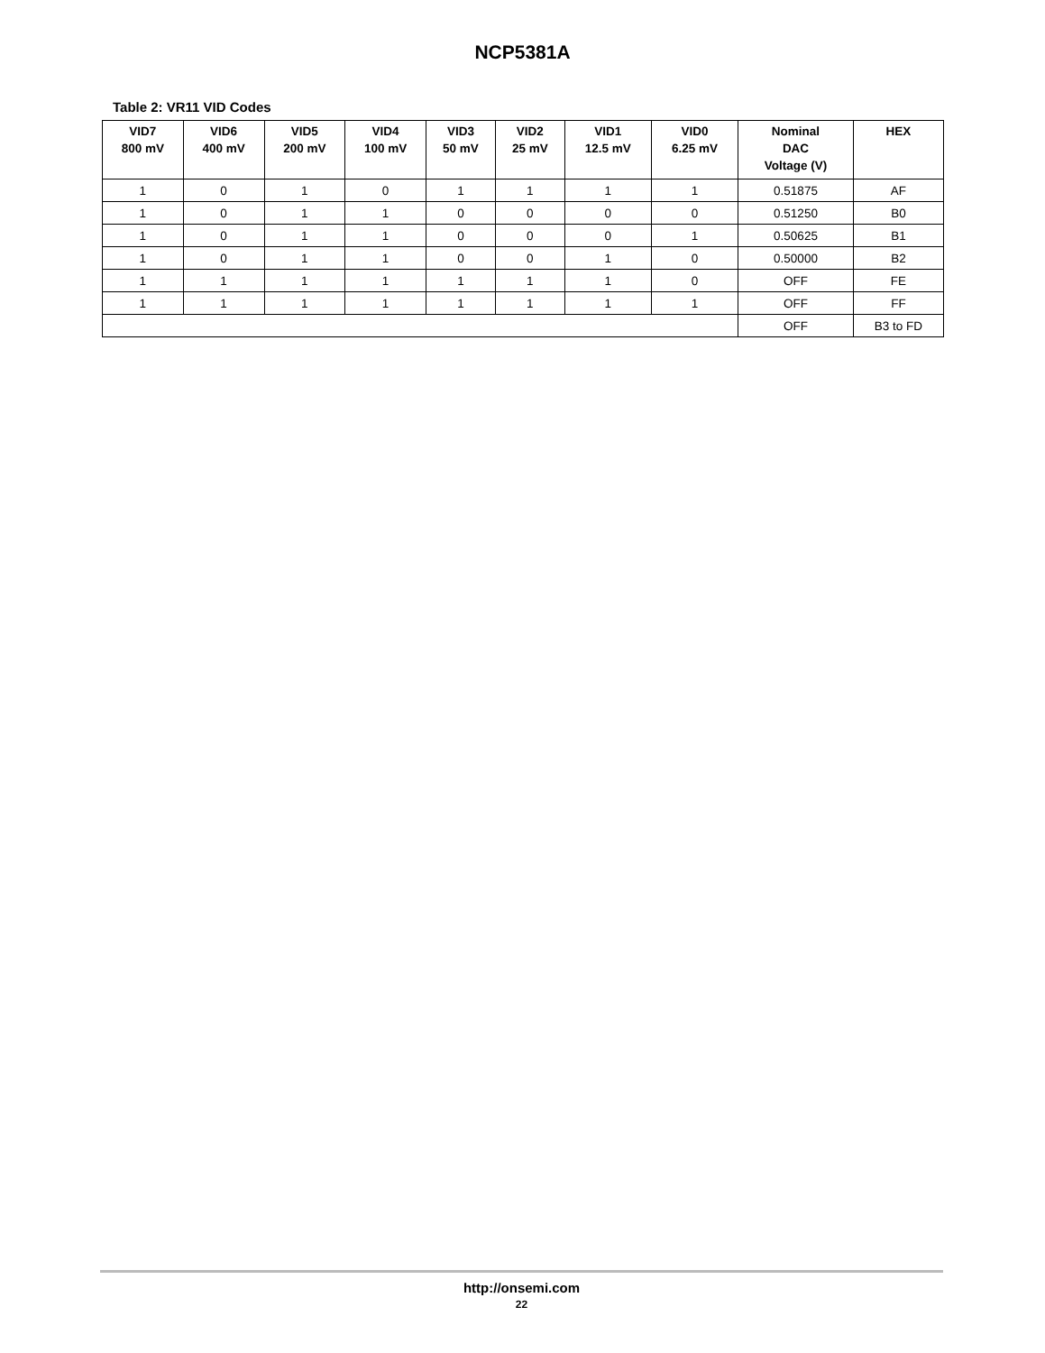NCP5381A
Table 2: VR11 VID Codes
| VID7 800 mV | VID6 400 mV | VID5 200 mV | VID4 100 mV | VID3 50 mV | VID2 25 mV | VID1 12.5 mV | VID0 6.25 mV | Nominal DAC Voltage (V) | HEX |
| --- | --- | --- | --- | --- | --- | --- | --- | --- | --- |
| 1 | 0 | 1 | 0 | 1 | 1 | 1 | 1 | 0.51875 | AF |
| 1 | 0 | 1 | 1 | 0 | 0 | 0 | 0 | 0.51250 | B0 |
| 1 | 0 | 1 | 1 | 0 | 0 | 0 | 1 | 0.50625 | B1 |
| 1 | 0 | 1 | 1 | 0 | 0 | 1 | 0 | 0.50000 | B2 |
| 1 | 1 | 1 | 1 | 1 | 1 | 1 | 0 | OFF | FE |
| 1 | 1 | 1 | 1 | 1 | 1 | 1 | 1 | OFF | FF |
| | | | | | | | | OFF | B3 to FD |
http://onsemi.com
22